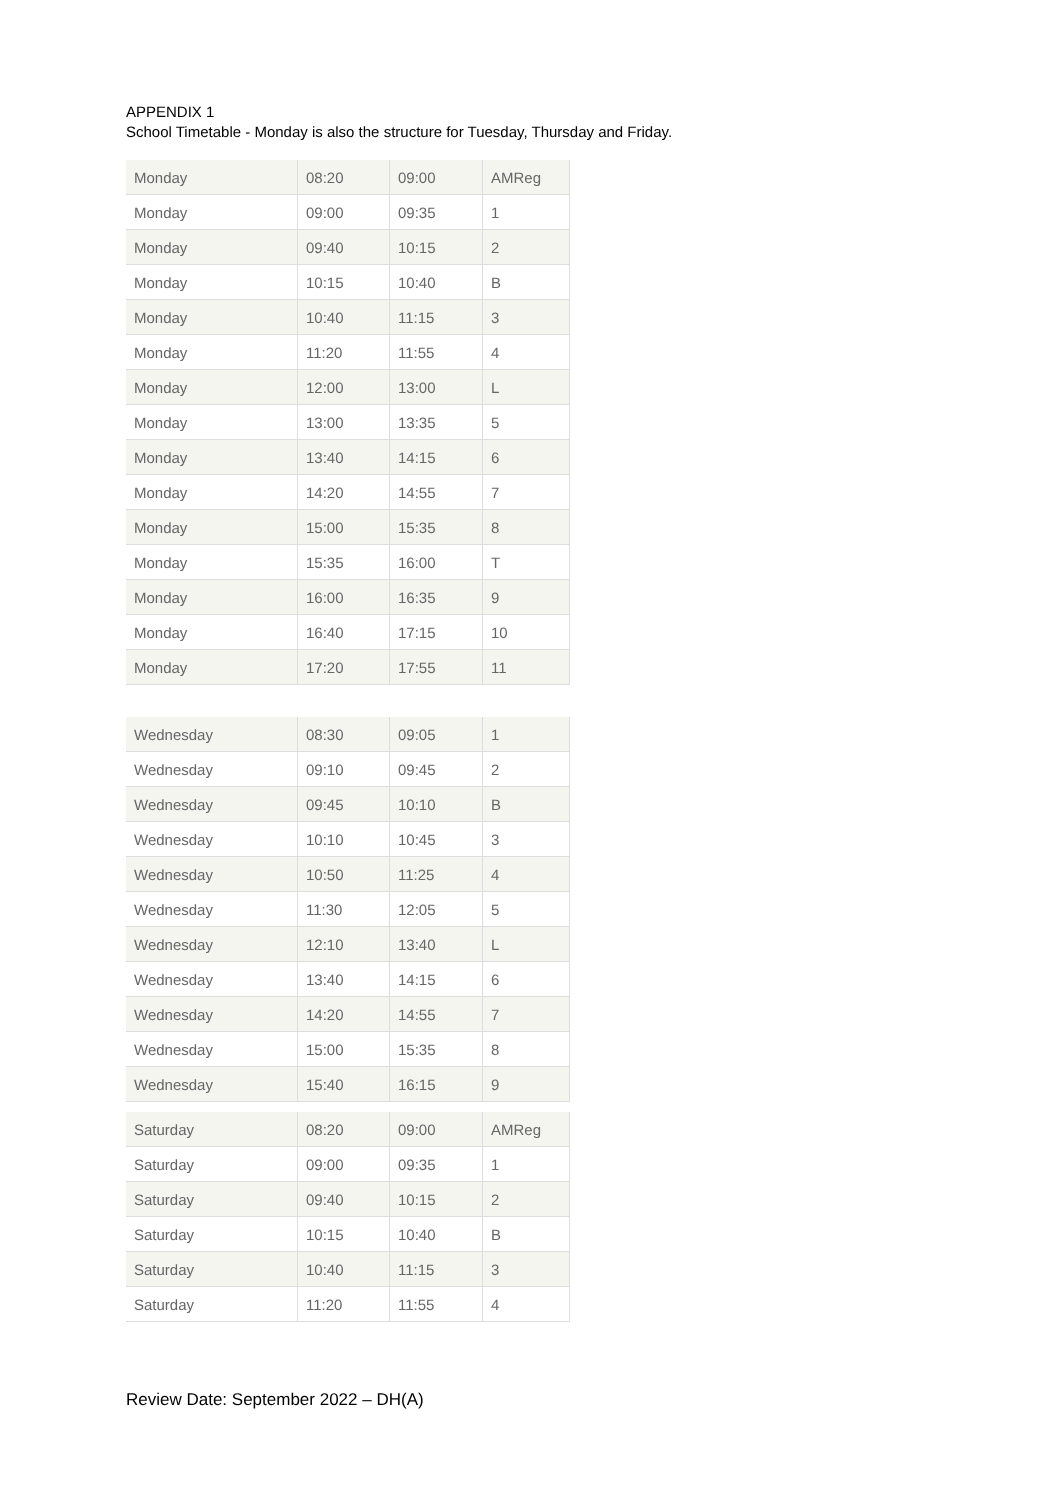APPENDIX 1
School Timetable - Monday is also the structure for Tuesday, Thursday and Friday.
| Monday | 08:20 | 09:00 | AMReg |
| Monday | 09:00 | 09:35 | 1 |
| Monday | 09:40 | 10:15 | 2 |
| Monday | 10:15 | 10:40 | B |
| Monday | 10:40 | 11:15 | 3 |
| Monday | 11:20 | 11:55 | 4 |
| Monday | 12:00 | 13:00 | L |
| Monday | 13:00 | 13:35 | 5 |
| Monday | 13:40 | 14:15 | 6 |
| Monday | 14:20 | 14:55 | 7 |
| Monday | 15:00 | 15:35 | 8 |
| Monday | 15:35 | 16:00 | T |
| Monday | 16:00 | 16:35 | 9 |
| Monday | 16:40 | 17:15 | 10 |
| Monday | 17:20 | 17:55 | 11 |
| Wednesday | 08:30 | 09:05 | 1 |
| Wednesday | 09:10 | 09:45 | 2 |
| Wednesday | 09:45 | 10:10 | B |
| Wednesday | 10:10 | 10:45 | 3 |
| Wednesday | 10:50 | 11:25 | 4 |
| Wednesday | 11:30 | 12:05 | 5 |
| Wednesday | 12:10 | 13:40 | L |
| Wednesday | 13:40 | 14:15 | 6 |
| Wednesday | 14:20 | 14:55 | 7 |
| Wednesday | 15:00 | 15:35 | 8 |
| Wednesday | 15:40 | 16:15 | 9 |
| Saturday | 08:20 | 09:00 | AMReg |
| Saturday | 09:00 | 09:35 | 1 |
| Saturday | 09:40 | 10:15 | 2 |
| Saturday | 10:15 | 10:40 | B |
| Saturday | 10:40 | 11:15 | 3 |
| Saturday | 11:20 | 11:55 | 4 |
Review Date: September 2022 – DH(A)